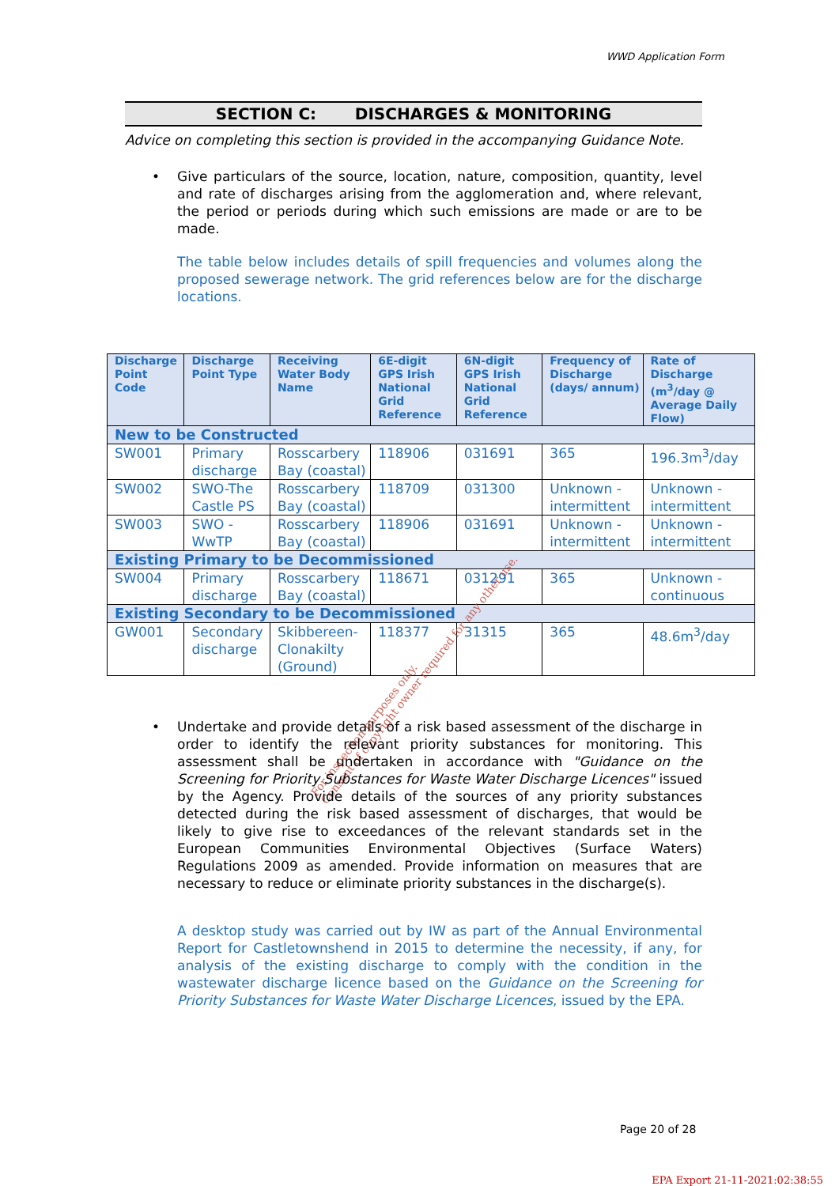WWD Application Form
SECTION C: DISCHARGES & MONITORING
Advice on completing this section is provided in the accompanying Guidance Note.
• Give particulars of the source, location, nature, composition, quantity, level and rate of discharges arising from the agglomeration and, where relevant, the period or periods during which such emissions are made or are to be made.
The table below includes details of spill frequencies and volumes along the proposed sewerage network. The grid references below are for the discharge locations.
| Discharge Point Code | Discharge Point Type | Receiving Water Body Name | 6E-digit GPS Irish National Grid Reference | 6N-digit GPS Irish National Grid Reference | Frequency of Discharge (days/ annum) | Rate of Discharge (m<sup>3</sup>/day @ Average Daily Flow) |
| --- | --- | --- | --- | --- | --- | --- |
| New to be Constructed | | | | | | |
| SW001 | Primary discharge | Rosscarbery Bay (coastal) | 118906 | 031691 | 365 | 196.3m<sup>3</sup>/day |
| SW002 | SWO-The Castle PS | Rosscarbery Bay (coastal) | 118709 | 031300 | Unknown - intermittent | Unknown - intermittent |
| SW003 | SWO - WwTP | Rosscarbery Bay (coastal) | 118906 | 031691 | Unknown - intermittent | Unknown - intermittent |
| Existing Primary to be Decommissioned | | | | | | |
| SW004 | Primary discharge | Rosscarbery Bay (coastal) | 118671 | 031291 | 365 | Unknown - continuous |
| Existing Secondary to be Decommissioned | | | | | | |
| GW001 | Secondary discharge | Skibbereen-Clonakilty (Ground) | 118377 | 31315 | 365 | 48.6m<sup>3</sup>/day |
For inspection purposes only.
Consent of copyright owner required for any other use.
• Undertake and provide details of a risk based assessment of the discharge in order to identify the relevant priority substances for monitoring. This assessment shall be undertaken in accordance with "Guidance on the Screening for Priority Substances for Waste Water Discharge Licences" issued by the Agency. Provide details of the sources of any priority substances detected during the risk based assessment of discharges, that would be likely to give rise to exceedances of the relevant standards set in the European Communities Environmental Objectives (Surface Waters) Regulations 2009 as amended. Provide information on measures that are necessary to reduce or eliminate priority substances in the discharge(s).
A desktop study was carried out by IW as part of the Annual Environmental Report for Castletownshend in 2015 to determine the necessity, if any, for analysis of the existing discharge to comply with the condition in the wastewater discharge licence based on the Guidance on the Screening for Priority Substances for Waste Water Discharge Licences, issued by the EPA.
Page 20 of 28
EPA Export 21-11-2021:02:38:55